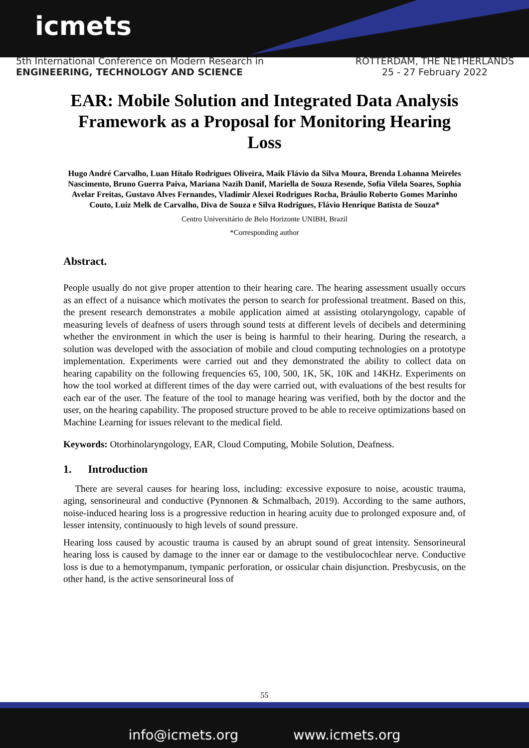icmets
5th International Conference on Modern Research in
ENGINEERING, TECHNOLOGY AND SCIENCE
ROTTERDAM, THE NETHERLANDS
25 - 27 February 2022
EAR: Mobile Solution and Integrated Data Analysis Framework as a Proposal for Monitoring Hearing Loss
Hugo André Carvalho, Luan Hítalo Rodrigues Oliveira, Maik Flávio da Silva Moura, Brenda Lohanna Meireles Nascimento, Bruno Guerra Paiva, Mariana Nazih Danif, Mariella de Souza Resende, Sofia Vilela Soares, Sophia Avelar Freitas, Gustavo Alves Fernandes, Vladimir Alexei Rodrigues Rocha, Bráulio Roberto Gomes Marinho Couto, Luiz Melk de Carvalho, Diva de Souza e Silva Rodrigues, Flávio Henrique Batista de Souza*
Centro Universitário de Belo Horizonte UNIBH, Brazil
*Corresponding author
Abstract.
People usually do not give proper attention to their hearing care. The hearing assessment usually occurs as an effect of a nuisance which motivates the person to search for professional treatment. Based on this, the present research demonstrates a mobile application aimed at assisting otolaryngology, capable of measuring levels of deafness of users through sound tests at different levels of decibels and determining whether the environment in which the user is being is harmful to their hearing. During the research, a solution was developed with the association of mobile and cloud computing technologies on a prototype implementation. Experiments were carried out and they demonstrated the ability to collect data on hearing capability on the following frequencies 65, 100, 500, 1K, 5K, 10K and 14KHz. Experiments on how the tool worked at different times of the day were carried out, with evaluations of the best results for each ear of the user. The feature of the tool to manage hearing was verified, both by the doctor and the user, on the hearing capability. The proposed structure proved to be able to receive optimizations based on Machine Learning for issues relevant to the medical field.
Keywords: Otorhinolaryngology, EAR, Cloud Computing, Mobile Solution, Deafness.
1. Introduction
There are several causes for hearing loss, including: excessive exposure to noise, acoustic trauma, aging, sensorineural and conductive (Pynnonen & Schmalbach, 2019). According to the same authors, noise-induced hearing loss is a progressive reduction in hearing acuity due to prolonged exposure and, of lesser intensity, continuously to high levels of sound pressure.
Hearing loss caused by acoustic trauma is caused by an abrupt sound of great intensity. Sensorineural hearing loss is caused by damage to the inner ear or damage to the vestibulocochlear nerve. Conductive loss is due to a hemotympanum, tympanic perforation, or ossicular chain disjunction. Presbycusis, on the other hand, is the active sensorineural loss of
55
info@icmets.org www.icmets.org